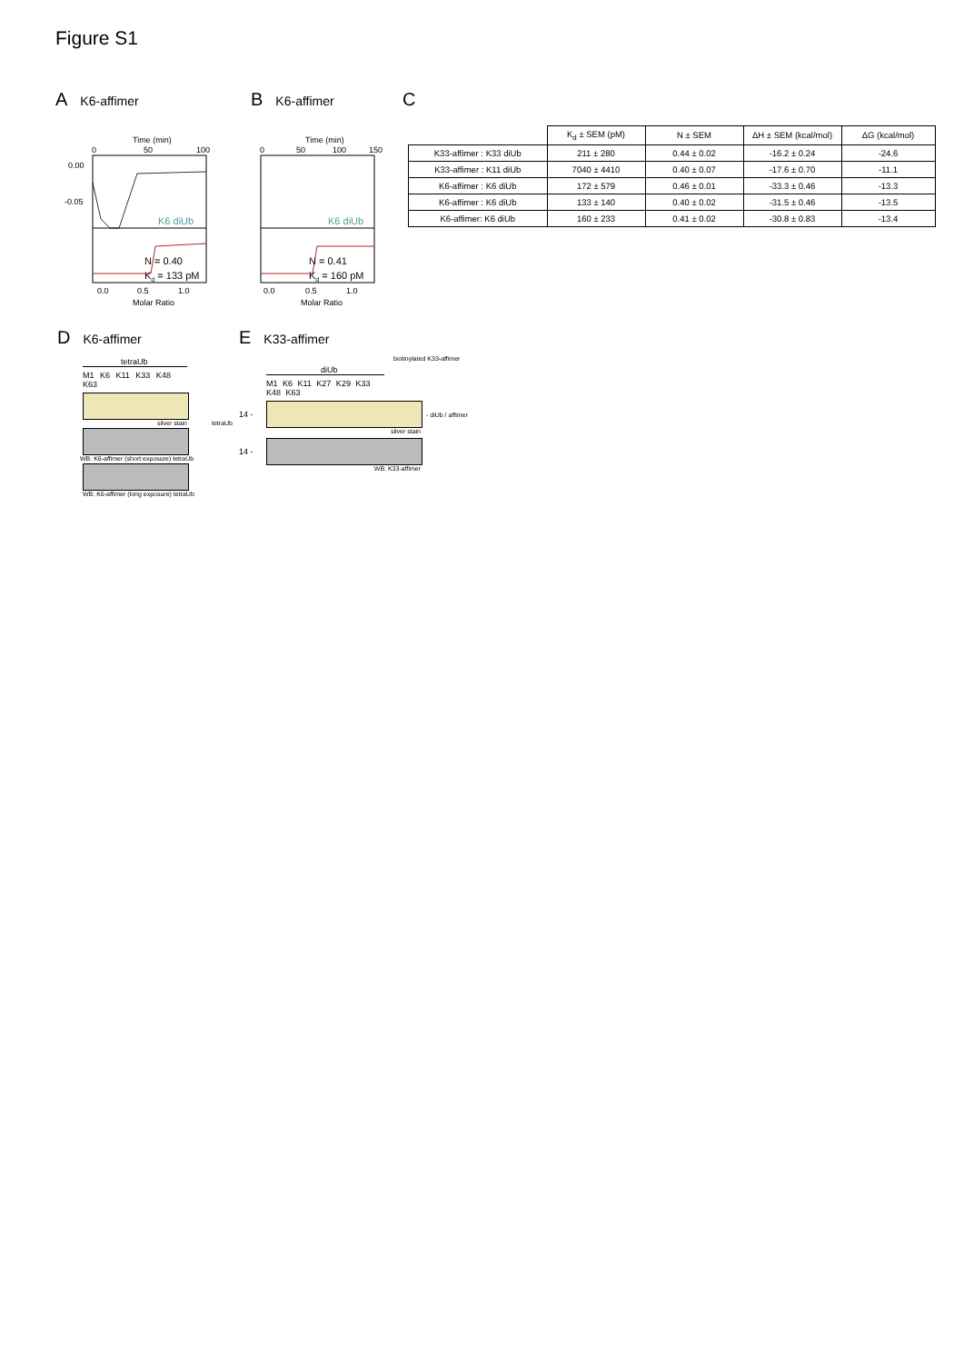Figure S1
A K6-affimer
Time (min)
0
50
100
0.00
-0.05
K6 diUb
N = 0.40
Kd = 133 pM
0.0
0.5
1.0
Molar Ratio
B K6-affimer
Time (min)
0
50
100
150
K6 diUb
N = 0.41
Kd = 160 pM
0.0
0.5
1.0
Molar Ratio
C
| | K<sub>d</sub> ± SEM (pM) | N ± SEM | ΔH ± SEM (kcal/mol) | ΔG (kcal/mol) |
| --- | --- | --- | --- | --- |
| K33-affimer : K33 diUb | 211 ± 280 | 0.44 ± 0.02 | -16.2 ± 0.24 | -24.6 |
| K33-affimer : K11 diUb | 7040 ± 4410 | 0.40 ± 0.07 | -17.6 ± 0.70 | -11.1 |
| K6-affimer : K6 diUb | 172 ± 579 | 0.46 ± 0.01 | -33.3 ± 0.46 | -13.3 |
| K6-affimer : K6 diUb | 133 ± 140 | 0.40 ± 0.02 | -31.5 ± 0.46 | -13.5 |
| K6-affimer: K6 diUb | 160 ± 233 | 0.41 ± 0.02 | -30.8 ± 0.83 | -13.4 |
D K6-affimer
tetraUb
M1 K6 K11 K33 K48 K63
silver stain tetraUb
WB: K6-affimer (short exposure) tetraUb
WB: K6-affimer (long exposure) tetraUb
E K33-affimer
biotinylated K33-affimer
diUb
M1 K6 K11 K27 K29 K33 K48 K63
14 -
- diUb / affimer
silver stain
14 -
WB: K33-affimer